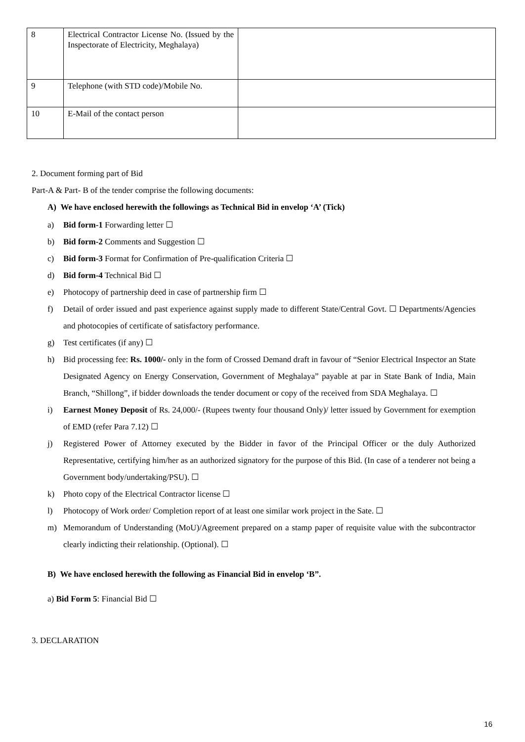| 8 | Electrical Contractor License No. (Issued by the Inspectorate of Electricity, Meghalaya) | |
| 9 | Telephone (with STD code)/Mobile No. | |
| 10 | E-Mail of the contact person | |
2. Document forming part of Bid
Part-A & Part- B of the tender comprise the following documents:
A) We have enclosed herewith the followings as Technical Bid in envelop ‘A’ (Tick)
a) Bid form-1 Forwarding letter ☐
b) Bid form-2 Comments and Suggestion ☐
c) Bid form-3 Format for Confirmation of Pre-qualification Criteria ☐
d) Bid form-4 Technical Bid ☐
e) Photocopy of partnership deed in case of partnership firm ☐
f) Detail of order issued and past experience against supply made to different State/Central Govt. ☐ Departments/Agencies and photocopies of certificate of satisfactory performance.
g) Test certificates (if any) ☐
h) Bid processing fee: Rs. 1000/- only in the form of Crossed Demand draft in favour of “Senior Electrical Inspector an State Designated Agency on Energy Conservation, Government of Meghalaya” payable at par in State Bank of India, Main Branch, “Shillong”, if bidder downloads the tender document or copy of the received from SDA Meghalaya. ☐
i) Earnest Money Deposit of Rs. 24,000/- (Rupees twenty four thousand Only)/ letter issued by Government for exemption of EMD (refer Para 7.12) ☐
j) Registered Power of Attorney executed by the Bidder in favor of the Principal Officer or the duly Authorized Representative, certifying him/her as an authorized signatory for the purpose of this Bid. (In case of a tenderer not being a Government body/undertaking/PSU). ☐
k) Photo copy of the Electrical Contractor license ☐
l) Photocopy of Work order/ Completion report of at least one similar work project in the Sate. ☐
m) Memorandum of Understanding (MoU)/Agreement prepared on a stamp paper of requisite value with the subcontractor clearly indicting their relationship. (Optional). ☐
B) We have enclosed herewith the following as Financial Bid in envelop ‘B”.
a) Bid Form 5: Financial Bid ☐
3. DECLARATION
16